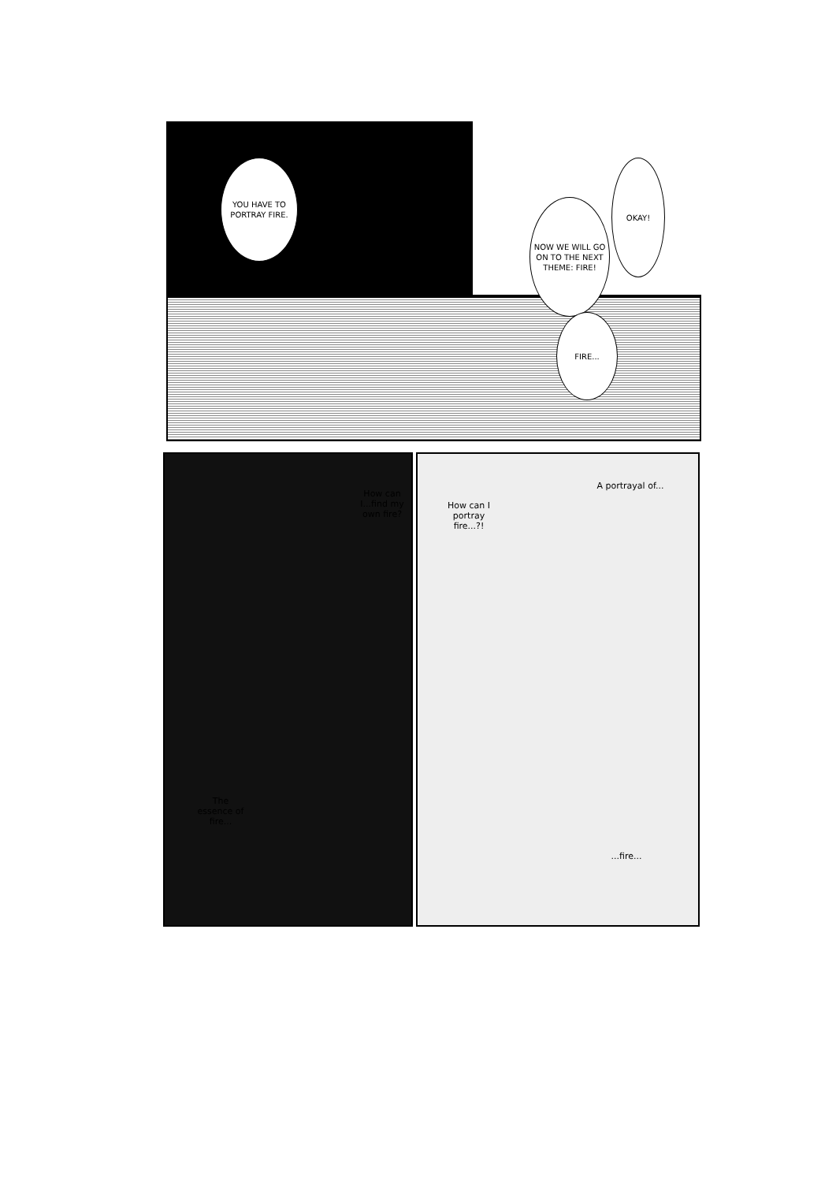YOU HAVE TO PORTRAY FIRE.
NOW WE WILL GO ON TO THE NEXT THEME: FIRE!
OKAY!
FIRE...
How can I...find my own fire?
How can I portray fire...?!
A portrayal of...
The essence of fire...
...fire...